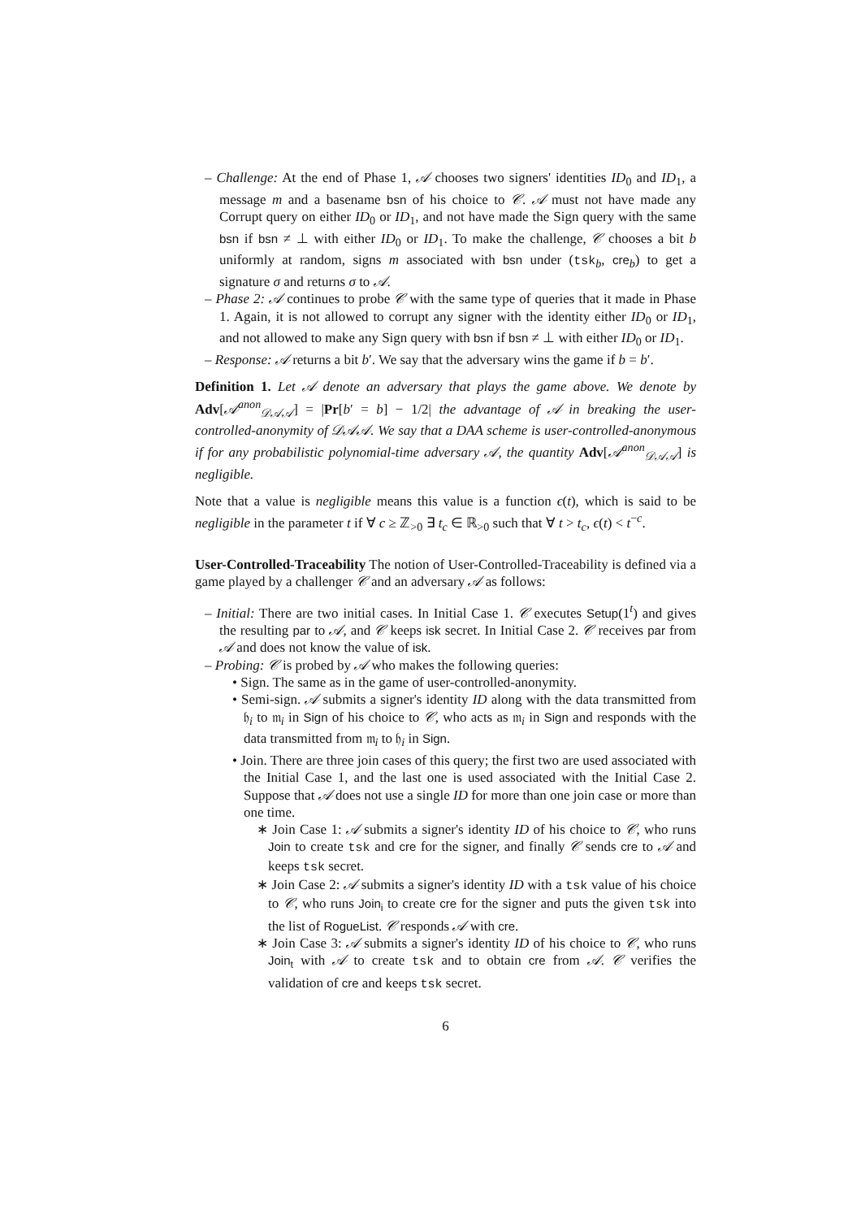– Challenge: At the end of Phase 1, 𝒜 chooses two signers' identities ID<sub>0</sub> and ID<sub>1</sub>, a message m and a basename bsn of his choice to 𝒞. 𝒜 must not have made any Corrupt query on either ID<sub>0</sub> or ID<sub>1</sub>, and not have made the Sign query with the same bsn if bsn ≠ ⊥ with either ID<sub>0</sub> or ID<sub>1</sub>. To make the challenge, 𝒞 chooses a bit b uniformly at random, signs m associated with bsn under (tsk<sub>b</sub>, cre<sub>b</sub>) to get a signature σ and returns σ to 𝒜.
– Phase 2: 𝒜 continues to probe 𝒞 with the same type of queries that it made in Phase 1. Again, it is not allowed to corrupt any signer with the identity either ID<sub>0</sub> or ID<sub>1</sub>, and not allowed to make any Sign query with bsn if bsn ≠ ⊥ with either ID<sub>0</sub> or ID<sub>1</sub>.
– Response: 𝒜 returns a bit b′. We say that the adversary wins the game if b = b′.
Definition 1. Let 𝒜 denote an adversary that plays the game above. We denote by Adv[𝒜<sup>anon</sup><sub>𝒟𝒜𝒜</sub>] = |Pr[b′ = b] − 1/2| the advantage of 𝒜 in breaking the user-controlled-anonymity of 𝒟𝒜𝒜. We say that a DAA scheme is user-controlled-anonymous if for any probabilistic polynomial-time adversary 𝒜, the quantity Adv[𝒜<sup>anon</sup><sub>𝒟𝒜𝒜</sub>] is negligible.
Note that a value is negligible means this value is a function ϵ(t), which is said to be negligible in the parameter t if ∀ c ≥ ℤ<sub>>0</sub> ∃ t<sub>c</sub> ∈ ℝ<sub>>0</sub> such that ∀ t > t<sub>c</sub>, ϵ(t) < t<sup>−c</sup>.
User-Controlled-Traceability The notion of User-Controlled-Traceability is defined via a game played by a challenger 𝒞 and an adversary 𝒜 as follows:
– Initial: There are two initial cases. In Initial Case 1. 𝒞 executes Setup(1<sup>t</sup>) and gives the resulting par to 𝒜, and 𝒞 keeps isk secret. In Initial Case 2. 𝒞 receives par from 𝒜 and does not know the value of isk.
– Probing: 𝒞 is probed by 𝒜 who makes the following queries:
• Sign. The same as in the game of user-controlled-anonymity.
• Semi-sign. 𝒜 submits a signer's identity ID along with the data transmitted from 𝔥<sub>i</sub> to 𝔪<sub>i</sub> in Sign of his choice to 𝒞, who acts as 𝔪<sub>i</sub> in Sign and responds with the data transmitted from 𝔪<sub>i</sub> to 𝔥<sub>i</sub> in Sign.
• Join. There are three join cases of this query; the first two are used associated with the Initial Case 1, and the last one is used associated with the Initial Case 2. Suppose that 𝒜 does not use a single ID for more than one join case or more than one time.
∗ Join Case 1: 𝒜 submits a signer's identity ID of his choice to 𝒞, who runs Join to create tsk and cre for the signer, and finally 𝒞 sends cre to 𝒜 and keeps tsk secret.
∗ Join Case 2: 𝒜 submits a signer's identity ID with a tsk value of his choice to 𝒞, who runs Join<sub>i</sub> to create cre for the signer and puts the given tsk into the list of RogueList. 𝒞 responds 𝒜 with cre.
∗ Join Case 3: 𝒜 submits a signer's identity ID of his choice to 𝒞, who runs Join<sub>t</sub> with 𝒜 to create tsk and to obtain cre from 𝒜. 𝒞 verifies the validation of cre and keeps tsk secret.
6